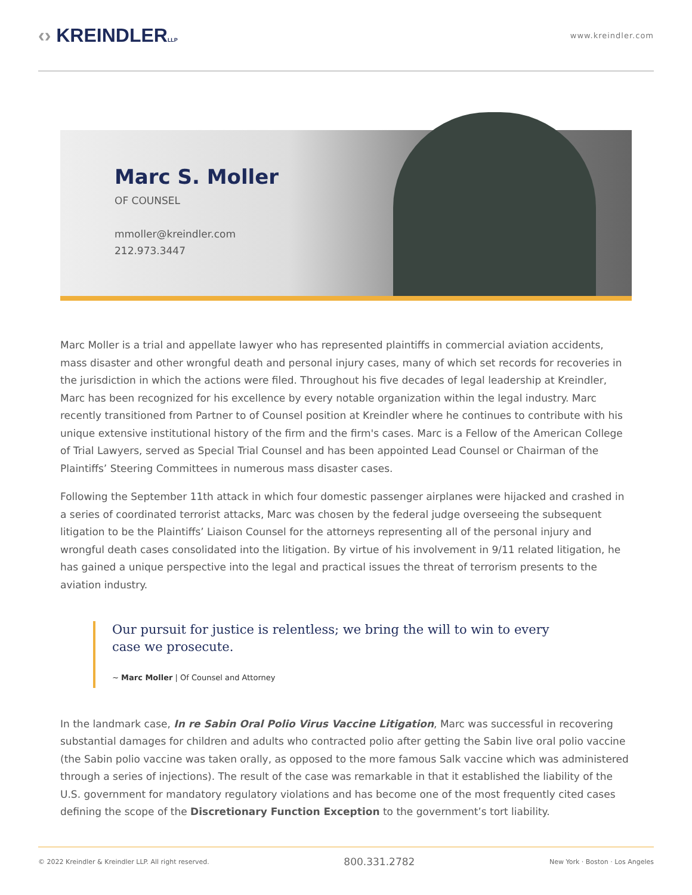‹› KREINDLERLLP
www.kreindler.com
Marc S. Moller
OF COUNSEL
mmoller@kreindler.com
212.973.3447
Marc Moller is a trial and appellate lawyer who has represented plaintiffs in commercial aviation accidents, mass disaster and other wrongful death and personal injury cases, many of which set records for recoveries in the jurisdiction in which the actions were filed. Throughout his five decades of legal leadership at Kreindler, Marc has been recognized for his excellence by every notable organization within the legal industry. Marc recently transitioned from Partner to of Counsel position at Kreindler where he continues to contribute with his unique extensive institutional history of the firm and the firm's cases. Marc is a Fellow of the American College of Trial Lawyers, served as Special Trial Counsel and has been appointed Lead Counsel or Chairman of the Plaintiffs’ Steering Committees in numerous mass disaster cases.
Following the September 11th attack in which four domestic passenger airplanes were hijacked and crashed in a series of coordinated terrorist attacks, Marc was chosen by the federal judge overseeing the subsequent litigation to be the Plaintiffs’ Liaison Counsel for the attorneys representing all of the personal injury and wrongful death cases consolidated into the litigation. By virtue of his involvement in 9/11 related litigation, he has gained a unique perspective into the legal and practical issues the threat of terrorism presents to the aviation industry.
Our pursuit for justice is relentless; we bring the will to win to every case we prosecute.
~ Marc Moller | Of Counsel and Attorney
In the landmark case, In re Sabin Oral Polio Virus Vaccine Litigation, Marc was successful in recovering substantial damages for children and adults who contracted polio after getting the Sabin live oral polio vaccine (the Sabin polio vaccine was taken orally, as opposed to the more famous Salk vaccine which was administered through a series of injections). The result of the case was remarkable in that it established the liability of the U.S. government for mandatory regulatory violations and has become one of the most frequently cited cases defining the scope of the Discretionary Function Exception to the government’s tort liability.
© 2022 Kreindler & Kreindler LLP. All right reserved. 800.331.2782 New York · Boston · Los Angeles